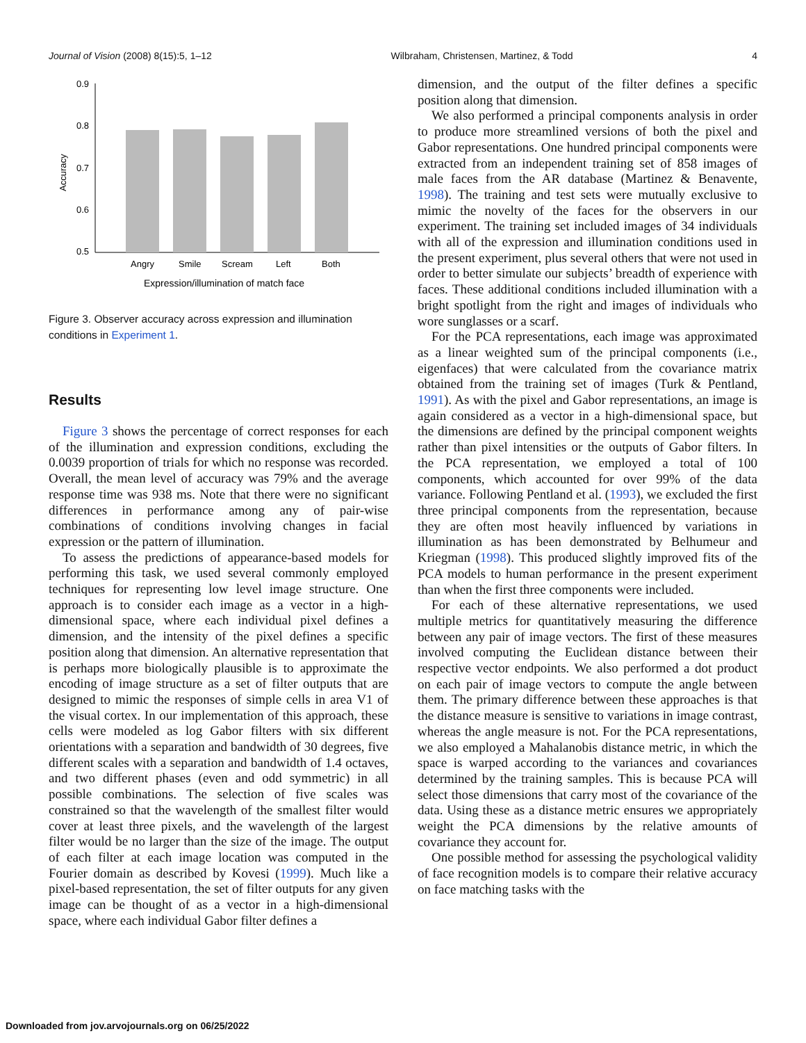Journal of Vision (2008) 8(15):5, 1–12 Wilbraham, Christensen, Martinez, & Todd 4
0.9
0.8
0.7
0.6
0.5
Accuracy
Angry
Smile
Scream
Left
Both
Expression/illumination of match face
Figure 3. Observer accuracy across expression and illumination conditions in Experiment 1.
Results
Figure 3 shows the percentage of correct responses for each of the illumination and expression conditions, excluding the 0.0039 proportion of trials for which no response was recorded. Overall, the mean level of accuracy was 79% and the average response time was 938 ms. Note that there were no significant differences in performance among any of pair-wise combinations of conditions involving changes in facial expression or the pattern of illumination.
To assess the predictions of appearance-based models for performing this task, we used several commonly employed techniques for representing low level image structure. One approach is to consider each image as a vector in a high-dimensional space, where each individual pixel defines a dimension, and the intensity of the pixel defines a specific position along that dimension. An alternative representation that is perhaps more biologically plausible is to approximate the encoding of image structure as a set of filter outputs that are designed to mimic the responses of simple cells in area V1 of the visual cortex. In our implementation of this approach, these cells were modeled as log Gabor filters with six different orientations with a separation and bandwidth of 30 degrees, five different scales with a separation and bandwidth of 1.4 octaves, and two different phases (even and odd symmetric) in all possible combinations. The selection of five scales was constrained so that the wavelength of the smallest filter would cover at least three pixels, and the wavelength of the largest filter would be no larger than the size of the image. The output of each filter at each image location was computed in the Fourier domain as described by Kovesi (1999). Much like a pixel-based representation, the set of filter outputs for any given image can be thought of as a vector in a high-dimensional space, where each individual Gabor filter defines a
dimension, and the output of the filter defines a specific position along that dimension.
We also performed a principal components analysis in order to produce more streamlined versions of both the pixel and Gabor representations. One hundred principal components were extracted from an independent training set of 858 images of male faces from the AR database (Martinez & Benavente, 1998). The training and test sets were mutually exclusive to mimic the novelty of the faces for the observers in our experiment. The training set included images of 34 individuals with all of the expression and illumination conditions used in the present experiment, plus several others that were not used in order to better simulate our subjects’ breadth of experience with faces. These additional conditions included illumination with a bright spotlight from the right and images of individuals who wore sunglasses or a scarf.
For the PCA representations, each image was approximated as a linear weighted sum of the principal components (i.e., eigenfaces) that were calculated from the covariance matrix obtained from the training set of images (Turk & Pentland, 1991). As with the pixel and Gabor representations, an image is again considered as a vector in a high-dimensional space, but the dimensions are defined by the principal component weights rather than pixel intensities or the outputs of Gabor filters. In the PCA representation, we employed a total of 100 components, which accounted for over 99% of the data variance. Following Pentland et al. (1993), we excluded the first three principal components from the representation, because they are often most heavily influenced by variations in illumination as has been demonstrated by Belhumeur and Kriegman (1998). This produced slightly improved fits of the PCA models to human performance in the present experiment than when the first three components were included.
For each of these alternative representations, we used multiple metrics for quantitatively measuring the difference between any pair of image vectors. The first of these measures involved computing the Euclidean distance between their respective vector endpoints. We also performed a dot product on each pair of image vectors to compute the angle between them. The primary difference between these approaches is that the distance measure is sensitive to variations in image contrast, whereas the angle measure is not. For the PCA representations, we also employed a Mahalanobis distance metric, in which the space is warped according to the variances and covariances determined by the training samples. This is because PCA will select those dimensions that carry most of the covariance of the data. Using these as a distance metric ensures we appropriately weight the PCA dimensions by the relative amounts of covariance they account for.
One possible method for assessing the psychological validity of face recognition models is to compare their relative accuracy on face matching tasks with the
Downloaded from jov.arvojournals.org on 06/25/2022